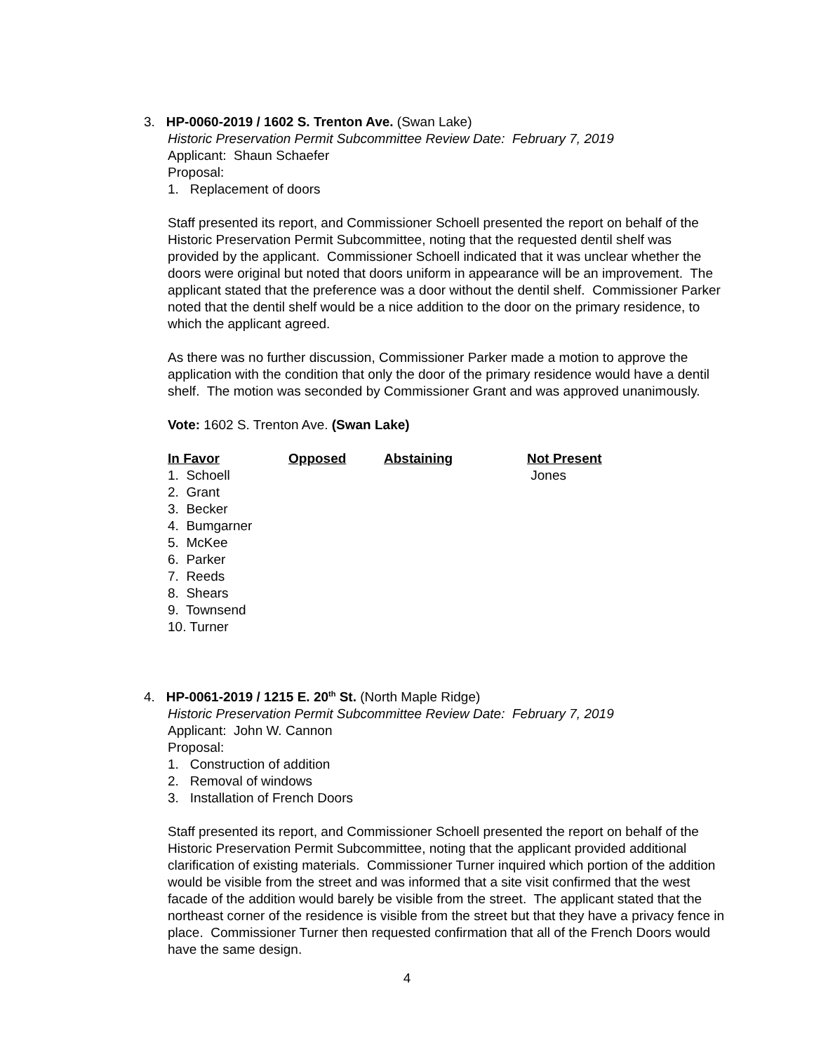3. HP-0060-2019 / 1602 S. Trenton Ave. (Swan Lake)
Historic Preservation Permit Subcommittee Review Date: February 7, 2019
Applicant: Shaun Schaefer
Proposal:
1. Replacement of doors
Staff presented its report, and Commissioner Schoell presented the report on behalf of the Historic Preservation Permit Subcommittee, noting that the requested dentil shelf was provided by the applicant. Commissioner Schoell indicated that it was unclear whether the doors were original but noted that doors uniform in appearance will be an improvement. The applicant stated that the preference was a door without the dentil shelf. Commissioner Parker noted that the dentil shelf would be a nice addition to the door on the primary residence, to which the applicant agreed.
As there was no further discussion, Commissioner Parker made a motion to approve the application with the condition that only the door of the primary residence would have a dentil shelf. The motion was seconded by Commissioner Grant and was approved unanimously.
Vote: 1602 S. Trenton Ave. (Swan Lake)
| In Favor | Opposed | Abstaining | Not Present |
| --- | --- | --- | --- |
| 1. Schoell | | | Jones |
| 2. Grant | | | |
| 3. Becker | | | |
| 4. Bumgarner | | | |
| 5. McKee | | | |
| 6. Parker | | | |
| 7. Reeds | | | |
| 8. Shears | | | |
| 9. Townsend | | | |
| 10. Turner | | | |
4. HP-0061-2019 / 1215 E. 20<sup>th</sup> St. (North Maple Ridge)
Historic Preservation Permit Subcommittee Review Date: February 7, 2019
Applicant: John W. Cannon
Proposal:
1. Construction of addition
2. Removal of windows
3. Installation of French Doors
Staff presented its report, and Commissioner Schoell presented the report on behalf of the Historic Preservation Permit Subcommittee, noting that the applicant provided additional clarification of existing materials. Commissioner Turner inquired which portion of the addition would be visible from the street and was informed that a site visit confirmed that the west facade of the addition would barely be visible from the street. The applicant stated that the northeast corner of the residence is visible from the street but that they have a privacy fence in place. Commissioner Turner then requested confirmation that all of the French Doors would have the same design.
4